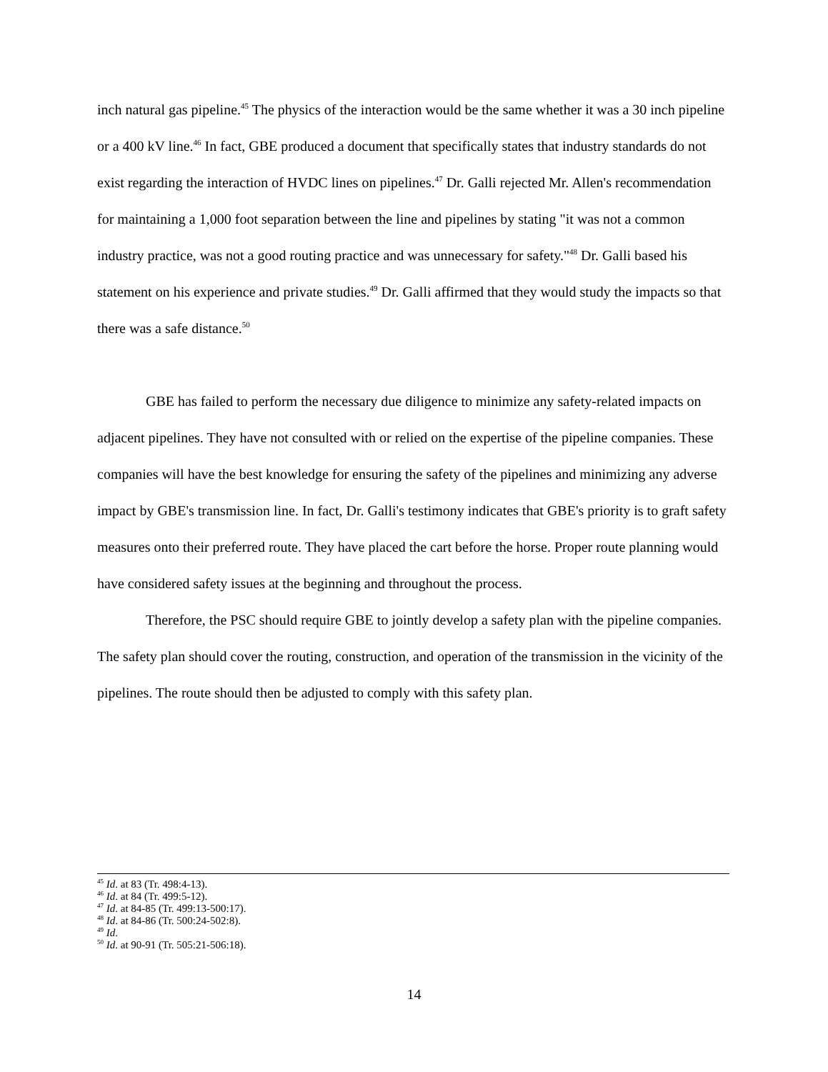inch natural gas pipeline.<sup>45</sup> The physics of the interaction would be the same whether it was a 30 inch pipeline or a 400 kV line.<sup>46</sup> In fact, GBE produced a document that specifically states that industry standards do not exist regarding the interaction of HVDC lines on pipelines.<sup>47</sup> Dr. Galli rejected Mr. Allen's recommendation for maintaining a 1,000 foot separation between the line and pipelines by stating "it was not a common industry practice, was not a good routing practice and was unnecessary for safety."<sup>48</sup> Dr. Galli based his statement on his experience and private studies.<sup>49</sup> Dr. Galli affirmed that they would study the impacts so that there was a safe distance.<sup>50</sup>
GBE has failed to perform the necessary due diligence to minimize any safety-related impacts on adjacent pipelines. They have not consulted with or relied on the expertise of the pipeline companies. These companies will have the best knowledge for ensuring the safety of the pipelines and minimizing any adverse impact by GBE's transmission line. In fact, Dr. Galli's testimony indicates that GBE's priority is to graft safety measures onto their preferred route. They have placed the cart before the horse. Proper route planning would have considered safety issues at the beginning and throughout the process.
Therefore, the PSC should require GBE to jointly develop a safety plan with the pipeline companies. The safety plan should cover the routing, construction, and operation of the transmission in the vicinity of the pipelines. The route should then be adjusted to comply with this safety plan.
<sup>45</sup> Id. at 83 (Tr. 498:4-13).
<sup>46</sup> Id. at 84 (Tr. 499:5-12).
<sup>47</sup> Id. at 84-85 (Tr. 499:13-500:17).
<sup>48</sup> Id. at 84-86 (Tr. 500:24-502:8).
<sup>49</sup> Id.
<sup>50</sup> Id. at 90-91 (Tr. 505:21-506:18).
14